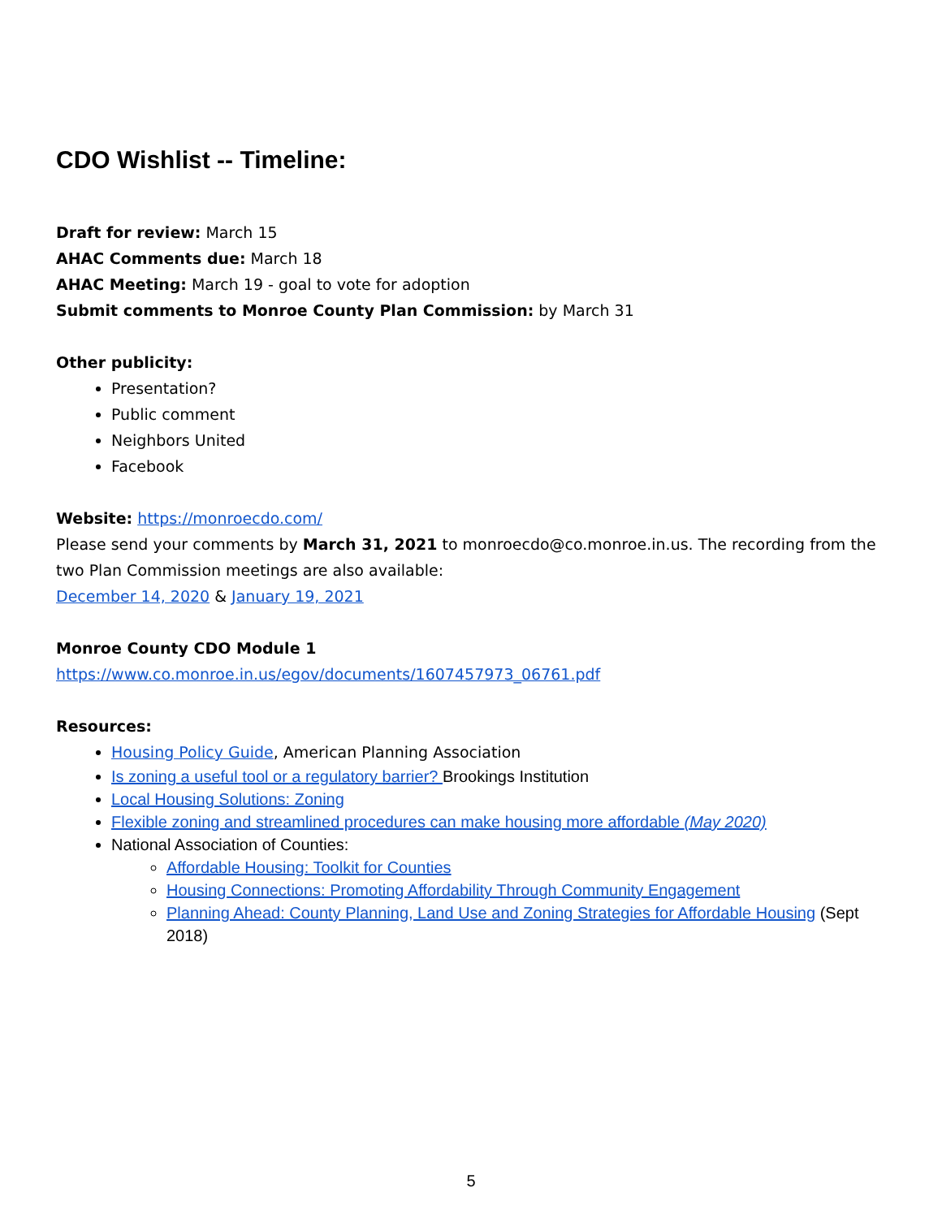CDO Wishlist -- Timeline:
Draft for review: March 15
AHAC Comments due: March 18
AHAC Meeting: March 19 - goal to vote for adoption
Submit comments to Monroe County Plan Commission: by March 31
Other publicity:
Presentation?
Public comment
Neighbors United
Facebook
Website: https://monroecdo.com/
Please send your comments by March 31, 2021 to monroecdo@co.monroe.in.us. The recording from the two Plan Commission meetings are also available:
December 14, 2020 & January 19, 2021
Monroe County CDO Module 1
https://www.co.monroe.in.us/egov/documents/1607457973_06761.pdf
Resources:
Housing Policy Guide, American Planning Association
Is zoning a useful tool or a regulatory barrier? Brookings Institution
Local Housing Solutions: Zoning
Flexible zoning and streamlined procedures can make housing more affordable (May 2020)
National Association of Counties:
Affordable Housing: Toolkit for Counties
Housing Connections: Promoting Affordability Through Community Engagement
Planning Ahead: County Planning, Land Use and Zoning Strategies for Affordable Housing (Sept 2018)
5